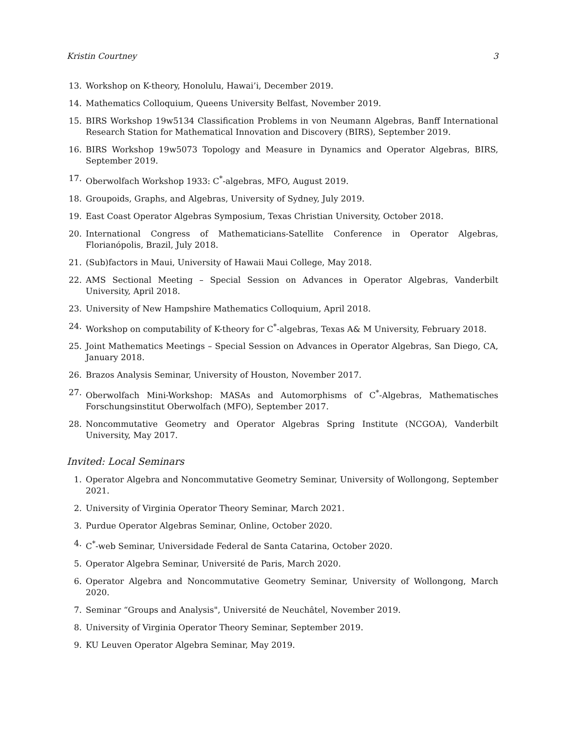Kristin Courtney 3
13. Workshop on K-theory, Honolulu, Hawai’i, December 2019.
14. Mathematics Colloquium, Queens University Belfast, November 2019.
15. BIRS Workshop 19w5134 Classification Problems in von Neumann Algebras, Banff International Research Station for Mathematical Innovation and Discovery (BIRS), September 2019.
16. BIRS Workshop 19w5073 Topology and Measure in Dynamics and Operator Algebras, BIRS, September 2019.
17. Oberwolfach Workshop 1933: C<sup>*</sup>-algebras, MFO, August 2019.
18. Groupoids, Graphs, and Algebras, University of Sydney, July 2019.
19. East Coast Operator Algebras Symposium, Texas Christian University, October 2018.
20. International Congress of Mathematicians-Satellite Conference in Operator Algebras, Florianópolis, Brazil, July 2018.
21. (Sub)factors in Maui, University of Hawaii Maui College, May 2018.
22. AMS Sectional Meeting – Special Session on Advances in Operator Algebras, Vanderbilt University, April 2018.
23. University of New Hampshire Mathematics Colloquium, April 2018.
24. Workshop on computability of K-theory for C<sup>*</sup>-algebras, Texas A& M University, February 2018.
25. Joint Mathematics Meetings – Special Session on Advances in Operator Algebras, San Diego, CA, January 2018.
26. Brazos Analysis Seminar, University of Houston, November 2017.
27. Oberwolfach Mini-Workshop: MASAs and Automorphisms of C<sup>*</sup>-Algebras, Mathematisches Forschungsinstitut Oberwolfach (MFO), September 2017.
28. Noncommutative Geometry and Operator Algebras Spring Institute (NCGOA), Vanderbilt University, May 2017.
Invited: Local Seminars
1. Operator Algebra and Noncommutative Geometry Seminar, University of Wollongong, September 2021.
2. University of Virginia Operator Theory Seminar, March 2021.
3. Purdue Operator Algebras Seminar, Online, October 2020.
4. C<sup>*</sup>-web Seminar, Universidade Federal de Santa Catarina, October 2020.
5. Operator Algebra Seminar, Université de Paris, March 2020.
6. Operator Algebra and Noncommutative Geometry Seminar, University of Wollongong, March 2020.
7. Seminar “Groups and Analysis", Université de Neuchâtel, November 2019.
8. University of Virginia Operator Theory Seminar, September 2019.
9. KU Leuven Operator Algebra Seminar, May 2019.